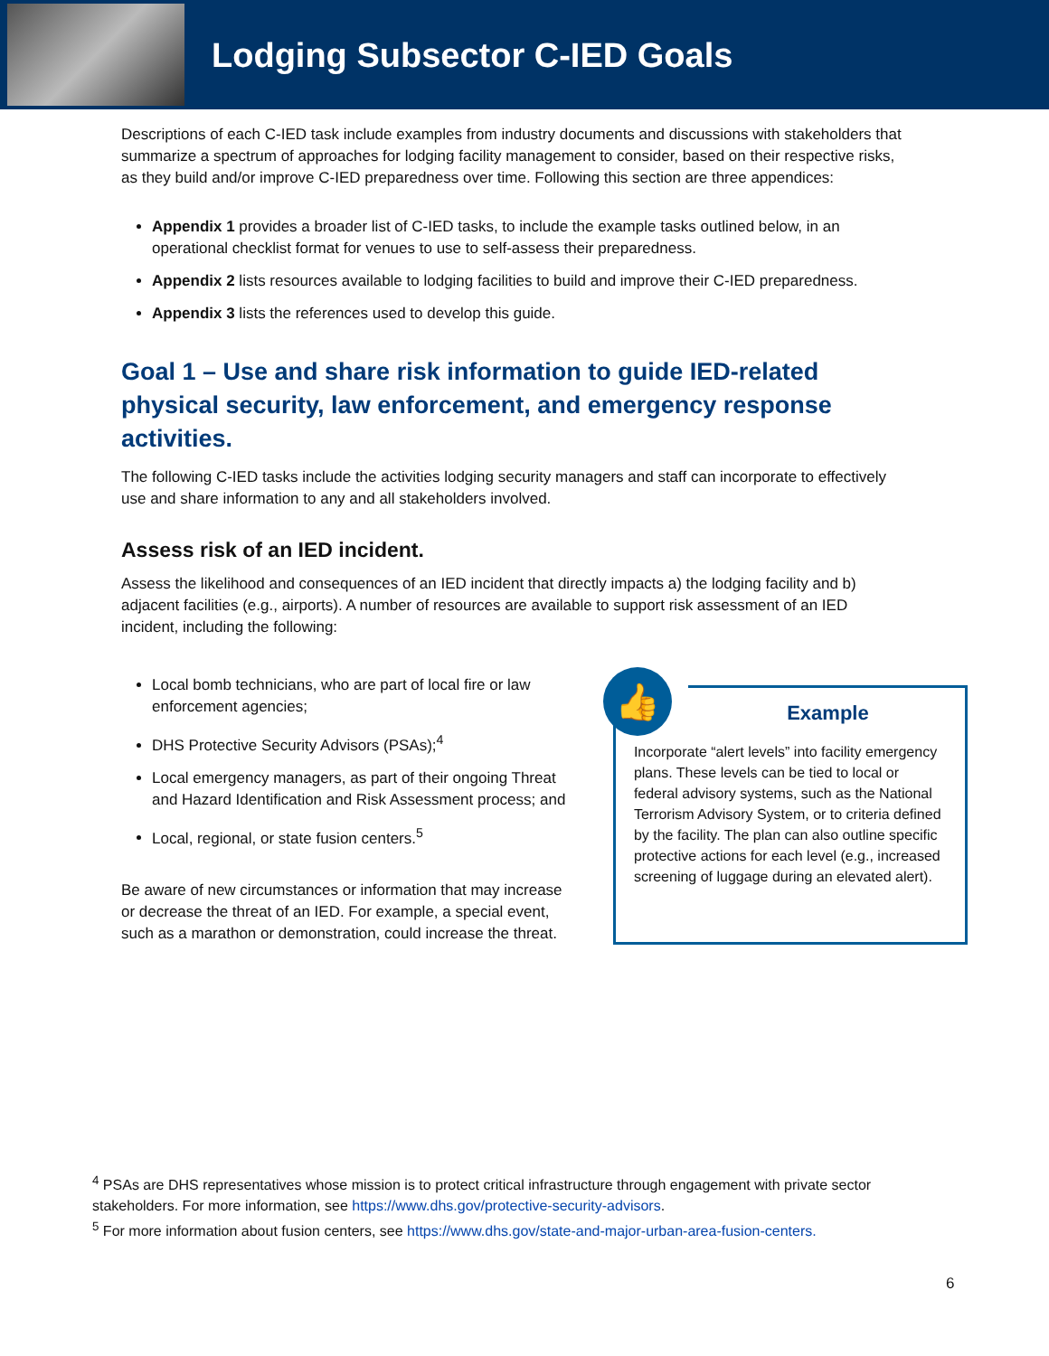Lodging Subsector C-IED Goals
Descriptions of each C-IED task include examples from industry documents and discussions with stakeholders that summarize a spectrum of approaches for lodging facility management to consider, based on their respective risks, as they build and/or improve C-IED preparedness over time. Following this section are three appendices:
Appendix 1 provides a broader list of C-IED tasks, to include the example tasks outlined below, in an operational checklist format for venues to use to self-assess their preparedness.
Appendix 2 lists resources available to lodging facilities to build and improve their C-IED preparedness.
Appendix 3 lists the references used to develop this guide.
Goal 1 – Use and share risk information to guide IED-related physical security, law enforcement, and emergency response activities.
The following C-IED tasks include the activities lodging security managers and staff can incorporate to effectively use and share information to any and all stakeholders involved.
Assess risk of an IED incident.
Assess the likelihood and consequences of an IED incident that directly impacts a) the lodging facility and b) adjacent facilities (e.g., airports). A number of resources are available to support risk assessment of an IED incident, including the following:
Local bomb technicians, who are part of local fire or law enforcement agencies;
DHS Protective Security Advisors (PSAs);<sup>4</sup>
Local emergency managers, as part of their ongoing Threat and Hazard Identification and Risk Assessment process; and
Local, regional, or state fusion centers.<sup>5</sup>
Be aware of new circumstances or information that may increase or decrease the threat of an IED. For example, a special event, such as a marathon or demonstration, could increase the threat.
👍
Example
Incorporate “alert levels” into facility emergency plans. These levels can be tied to local or federal advisory systems, such as the National Terrorism Advisory System, or to criteria defined by the facility. The plan can also outline specific protective actions for each level (e.g., increased screening of luggage during an elevated alert).
<sup>4</sup> PSAs are DHS representatives whose mission is to protect critical infrastructure through engagement with private sector stakeholders. For more information, see https://www.dhs.gov/protective-security-advisors.
<sup>5</sup> For more information about fusion centers, see https://www.dhs.gov/state-and-major-urban-area-fusion-centers.
6